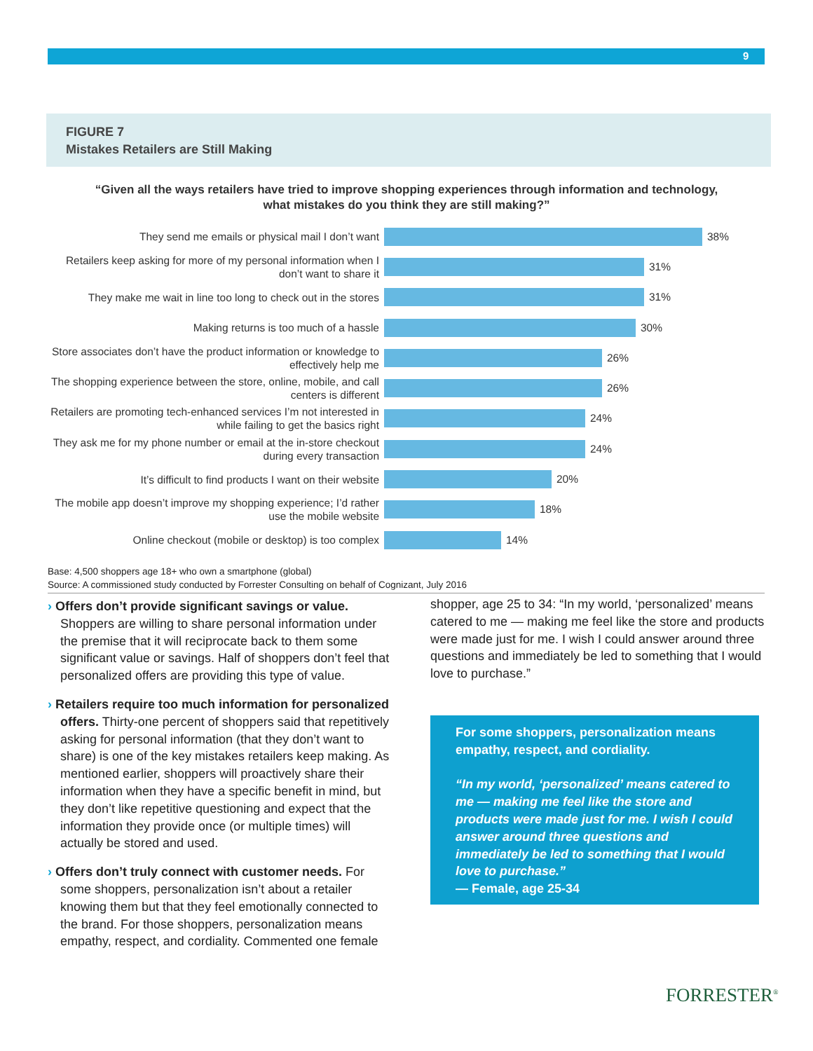9
FIGURE 7
Mistakes Retailers are Still Making
“Given all the ways retailers have tried to improve shopping experiences through information and technology, what mistakes do you think they are still making?”
They send me emails or physical mail I don’t want
38%
Retailers keep asking for more of my personal information when I don’t want to share it
31%
They make me wait in line too long to check out in the stores
31%
Making returns is too much of a hassle
30%
Store associates don’t have the product information or knowledge to effectively help me
26%
The shopping experience between the store, online, mobile, and call centers is different
26%
Retailers are promoting tech-enhanced services I’m not interested in while failing to get the basics right
24%
They ask me for my phone number or email at the in-store checkout during every transaction
24%
It’s difficult to find products I want on their website
20%
The mobile app doesn’t improve my shopping experience; I’d rather use the mobile website
18%
Online checkout (mobile or desktop) is too complex
14%
Base: 4,500 shoppers age 18+ who own a smartphone (global)
Source: A commissioned study conducted by Forrester Consulting on behalf of Cognizant, July 2016
› Offers don’t provide significant savings or value. Shoppers are willing to share personal information under the premise that it will reciprocate back to them some significant value or savings. Half of shoppers don’t feel that personalized offers are providing this type of value.
› Retailers require too much information for personalized offers. Thirty-one percent of shoppers said that repetitively asking for personal information (that they don’t want to share) is one of the key mistakes retailers keep making. As mentioned earlier, shoppers will proactively share their information when they have a specific benefit in mind, but they don’t like repetitive questioning and expect that the information they provide once (or multiple times) will actually be stored and used.
› Offers don’t truly connect with customer needs. For some shoppers, personalization isn’t about a retailer knowing them but that they feel emotionally connected to the brand. For those shoppers, personalization means empathy, respect, and cordiality. Commented one female
shopper, age 25 to 34: “In my world, ‘personalized’ means catered to me — making me feel like the store and products were made just for me. I wish I could answer around three questions and immediately be led to something that I would love to purchase.”
For some shoppers, personalization means empathy, respect, and cordiality.
“In my world, ‘personalized’ means catered to me — making me feel like the store and products were made just for me. I wish I could answer around three questions and immediately be led to something that I would love to purchase.”
— Female, age 25-34
FORRESTER<sup>®</sup>